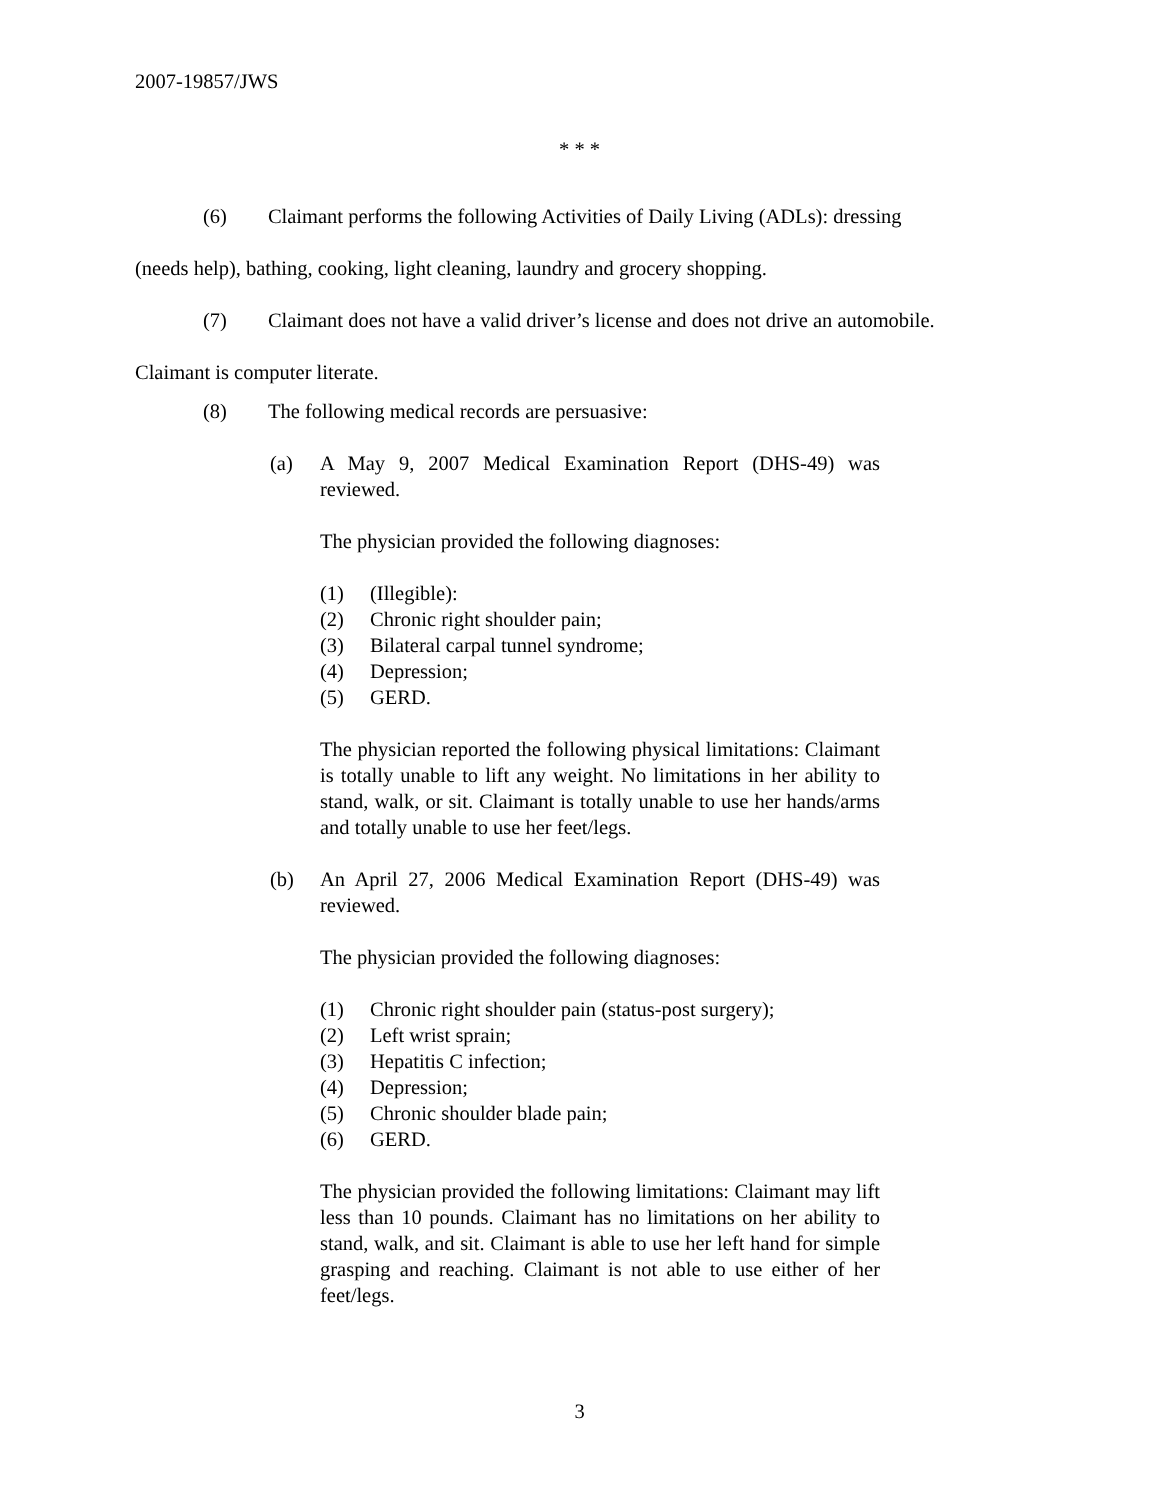2007-19857/JWS
* * *
(6) Claimant performs the following Activities of Daily Living (ADLs): dressing
(needs help), bathing, cooking, light cleaning, laundry and grocery shopping.
(7) Claimant does not have a valid driver’s license and does not drive an automobile.
Claimant is computer literate.
(8) The following medical records are persuasive:
(a) A May 9, 2007 Medical Examination Report (DHS-49) was reviewed.
The physician provided the following diagnoses:
(1) (Illegible):
(2) Chronic right shoulder pain;
(3) Bilateral carpal tunnel syndrome;
(4) Depression;
(5) GERD.
The physician reported the following physical limitations: Claimant is totally unable to lift any weight. No limitations in her ability to stand, walk, or sit. Claimant is totally unable to use her hands/arms and totally unable to use her feet/legs.
(b) An April 27, 2006 Medical Examination Report (DHS-49) was reviewed.
The physician provided the following diagnoses:
(1) Chronic right shoulder pain (status-post surgery);
(2) Left wrist sprain;
(3) Hepatitis C infection;
(4) Depression;
(5) Chronic shoulder blade pain;
(6) GERD.
The physician provided the following limitations: Claimant may lift less than 10 pounds. Claimant has no limitations on her ability to stand, walk, and sit. Claimant is able to use her left hand for simple grasping and reaching. Claimant is not able to use either of her feet/legs.
3